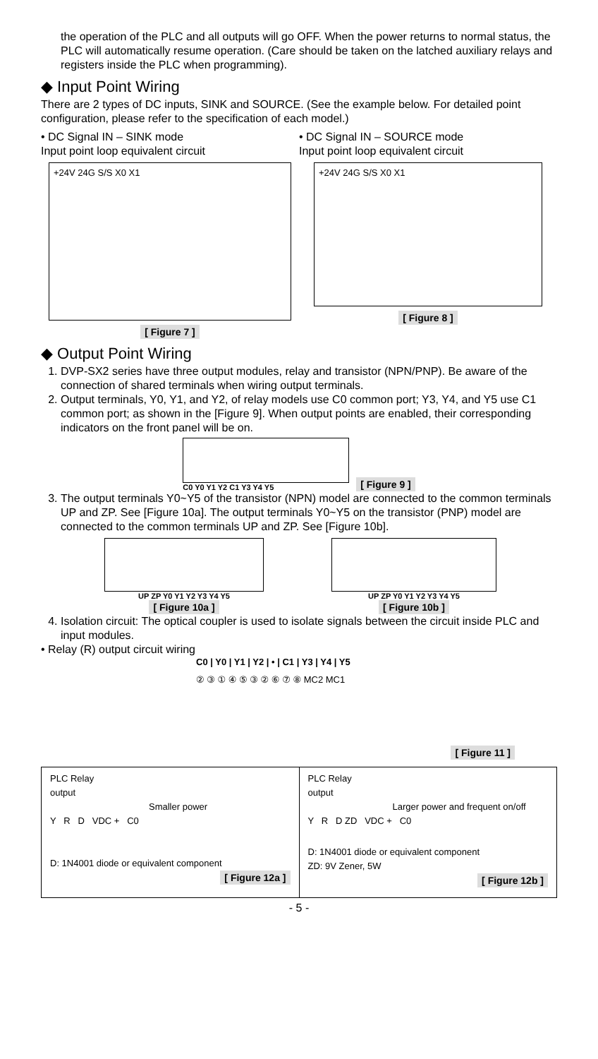the operation of the PLC and all outputs will go OFF. When the power returns to normal status, the PLC will automatically resume operation. (Care should be taken on the latched auxiliary relays and registers inside the PLC when programming).
◆ Input Point Wiring
There are 2 types of DC inputs, SINK and SOURCE. (See the example below. For detailed point configuration, please refer to the specification of each model.)
• DC Signal IN – SINK mode
Input point loop equivalent circuit
+24V 24G S/S X0 X1
[ Figure 7 ]
• DC Signal IN – SOURCE mode
Input point loop equivalent circuit
+24V 24G S/S X0 X1
[ Figure 8 ]
◆ Output Point Wiring
1. DVP-SX2 series have three output modules, relay and transistor (NPN/PNP). Be aware of the connection of shared terminals when wiring output terminals.
2. Output terminals, Y0, Y1, and Y2, of relay models use C0 common port; Y3, Y4, and Y5 use C1 common port; as shown in the [Figure 9]. When output points are enabled, their corresponding indicators on the front panel will be on.
C0 Y0 Y1 Y2 C1 Y3 Y4 Y5
[ Figure 9 ]
3. The output terminals Y0~Y5 of the transistor (NPN) model are connected to the common terminals UP and ZP. See [Figure 10a]. The output terminals Y0~Y5 on the transistor (PNP) model are connected to the common terminals UP and ZP. See [Figure 10b].
UP ZP Y0 Y1 Y2 Y3 Y4 Y5
[ Figure 10a ]
UP ZP Y0 Y1 Y2 Y3 Y4 Y5
[ Figure 10b ]
4. Isolation circuit: The optical coupler is used to isolate signals between the circuit inside PLC and input modules.
• Relay (R) output circuit wiring
C0 | Y0 | Y1 | Y2 | • | C1 | Y3 | Y4 | Y5
② ③ ① ④ ⑤ ③ ② ⑥ ⑦ ⑧ MC2 MC1
[ Figure 11 ]
PLC Relay
output
Smaller power
Y R D VDC + C0
D: 1N4001 diode or equivalent component
[ Figure 12a ]
PLC Relay
output
Larger power and frequent on/off
Y R D ZD VDC + C0
D: 1N4001 diode or equivalent component
ZD: 9V Zener, 5W
[ Figure 12b ]
- 5 -